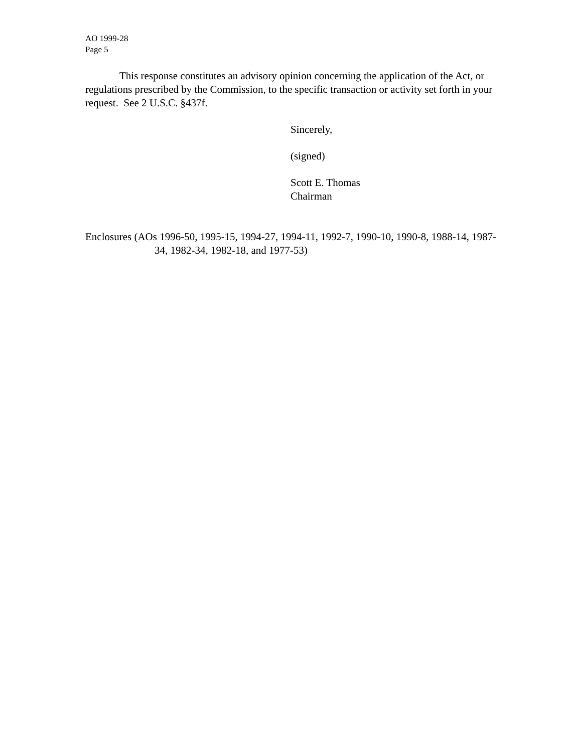AO 1999-28
Page 5
This response constitutes an advisory opinion concerning the application of the Act, or regulations prescribed by the Commission, to the specific transaction or activity set forth in your request. See 2 U.S.C. §437f.
Sincerely,
(signed)
Scott E. Thomas
Chairman
Enclosures (AOs 1996-50, 1995-15, 1994-27, 1994-11, 1992-7, 1990-10, 1990-8, 1988-14, 1987-34, 1982-34, 1982-18, and 1977-53)